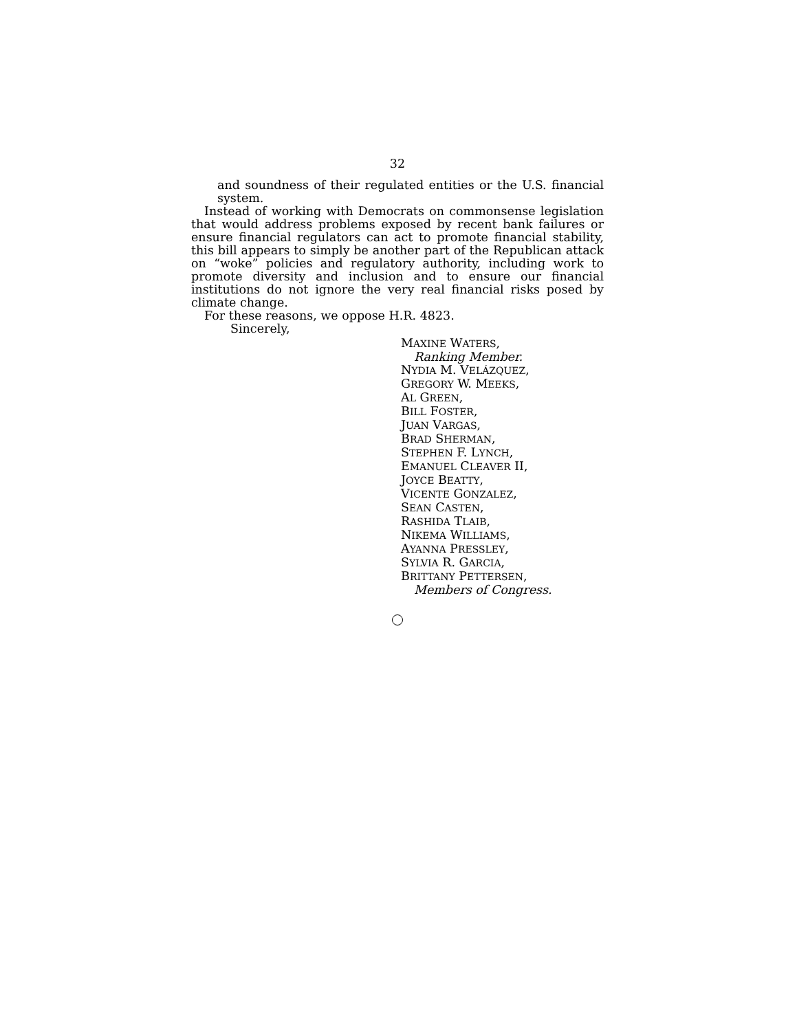32
and soundness of their regulated entities or the U.S. financial system.
Instead of working with Democrats on commonsense legislation that would address problems exposed by recent bank failures or ensure financial regulators can act to promote financial stability, this bill appears to simply be another part of the Republican attack on “woke” policies and regulatory authority, including work to promote diversity and inclusion and to ensure our financial institutions do not ignore the very real financial risks posed by climate change.
For these reasons, we oppose H.R. 4823.
Sincerely,
MAXINE WATERS,
Ranking Member.
NYDIA M. VELÁZQUEZ,
GREGORY W. MEEKS,
AL GREEN,
BILL FOSTER,
JUAN VARGAS,
BRAD SHERMAN,
STEPHEN F. LYNCH,
EMANUEL CLEAVER II,
JOYCE BEATTY,
VICENTE GONZALEZ,
SEAN CASTEN,
RASHIDA TLAIB,
NIKEMA WILLIAMS,
AYANNA PRESSLEY,
SYLVIA R. GARCIA,
BRITTANY PETTERSEN,
Members of Congress.